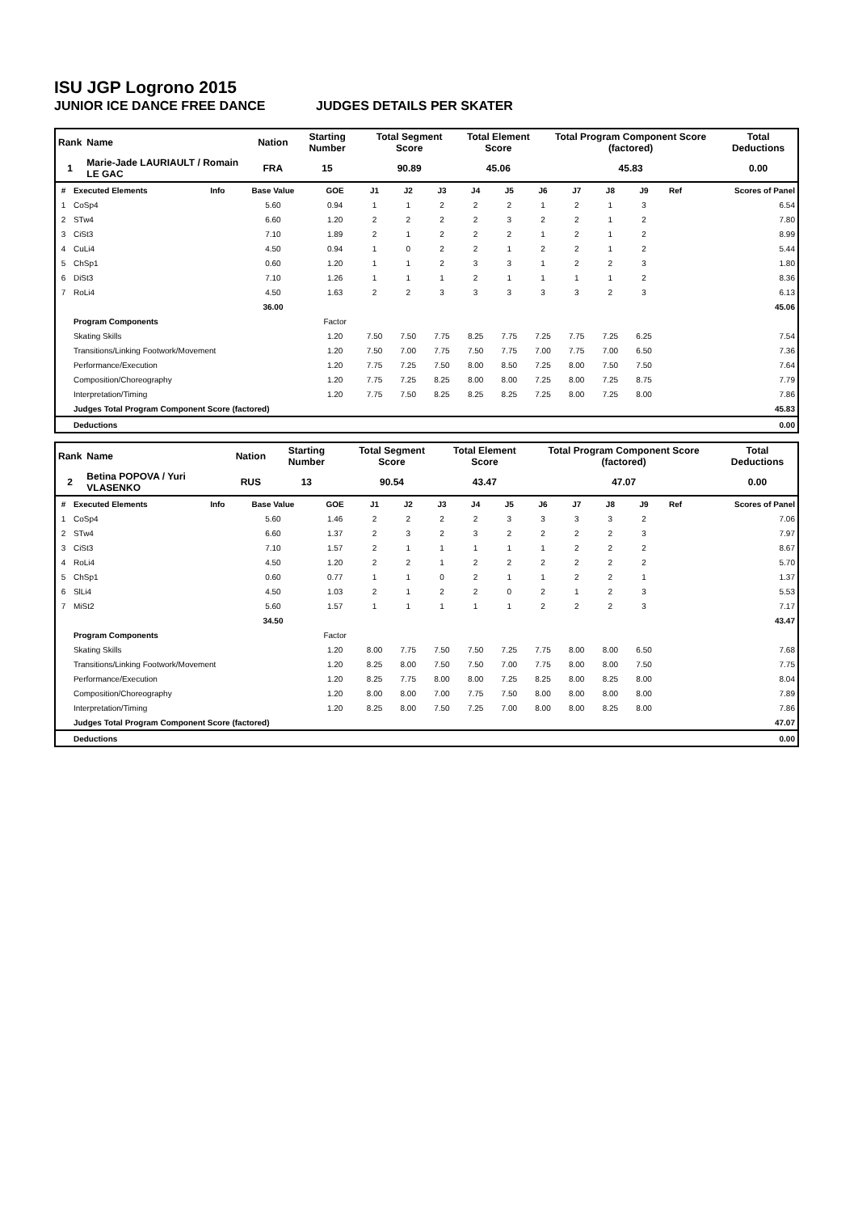ISU JGP Logrono 2015
JUNIOR ICE DANCE FREE DANCE JUDGES DETAILS PER SKATER
| Rank | Name | Nation | Starting Number | Total Segment Score | Total Element Score | Total Program Component Score (factored) | Total Deductions |
| --- | --- | --- | --- | --- | --- | --- | --- |
| 1 | Marie-Jade LAURIAULT / Romain LE GAC | FRA | 15 | 90.89 | 45.06 | 45.83 | 0.00 |
| # | Executed Elements | Info | Base Value | GOE | J1 | J2 | J3 | J4 | J5 | J6 | J7 | J8 | J9 | Ref | Scores of Panel |
| --- | --- | --- | --- | --- | --- | --- | --- | --- | --- | --- | --- | --- | --- | --- | --- |
| 1 | CoSp4 | | 5.60 | 0.94 | 1 | 1 | 2 | 2 | 2 | 1 | 2 | 1 | 3 | | 6.54 |
| 2 | STw4 | | 6.60 | 1.20 | 2 | 2 | 2 | 2 | 3 | 2 | 2 | 1 | 2 | | 7.80 |
| 3 | CiSt3 | | 7.10 | 1.89 | 2 | 1 | 2 | 2 | 2 | 1 | 2 | 1 | 2 | | 8.99 |
| 4 | CuLi4 | | 4.50 | 0.94 | 1 | 0 | 2 | 2 | 1 | 2 | 2 | 1 | 2 | | 5.44 |
| 5 | ChSp1 | | 0.60 | 1.20 | 1 | 1 | 2 | 3 | 3 | 1 | 2 | 2 | 3 | | 1.80 |
| 6 | DiSt3 | | 7.10 | 1.26 | 1 | 1 | 1 | 2 | 1 | 1 | 1 | 1 | 2 | | 8.36 |
| 7 | RoLi4 | | 4.50 | 1.63 | 2 | 2 | 3 | 3 | 3 | 3 | 3 | 2 | 3 | | 6.13 |
| | | | 36.00 | | | | | | | | | | | | 45.06 |
| | Program Components | | | Factor | | | | | | | | | | | |
| | Skating Skills | | | 1.20 | 7.50 | 7.50 | 7.75 | 8.25 | 7.75 | 7.25 | 7.75 | 7.25 | 6.25 | | 7.54 |
| | Transitions/Linking Footwork/Movement | | | 1.20 | 7.50 | 7.00 | 7.75 | 7.50 | 7.75 | 7.00 | 7.75 | 7.00 | 6.50 | | 7.36 |
| | Performance/Execution | | | 1.20 | 7.75 | 7.25 | 7.50 | 8.00 | 8.50 | 7.25 | 8.00 | 7.50 | 7.50 | | 7.64 |
| | Composition/Choreography | | | 1.20 | 7.75 | 7.25 | 8.25 | 8.00 | 8.00 | 7.25 | 8.00 | 7.25 | 8.75 | | 7.79 |
| | Interpretation/Timing | | | 1.20 | 7.75 | 7.50 | 8.25 | 8.25 | 8.25 | 7.25 | 8.00 | 7.25 | 8.00 | | 7.86 |
| | Judges Total Program Component Score (factored) | | | | | | | | | | | | | | 45.83 |
| | Deductions | | | | | | | | | | | | | | 0.00 |
| Rank | Name | Nation | Starting Number | Total Segment Score | Total Element Score | Total Program Component Score (factored) | Total Deductions |
| --- | --- | --- | --- | --- | --- | --- | --- |
| 2 | Betina POPOVA / Yuri VLASENKO | RUS | 13 | 90.54 | 43.47 | 47.07 | 0.00 |
| # | Executed Elements | Info | Base Value | GOE | J1 | J2 | J3 | J4 | J5 | J6 | J7 | J8 | J9 | Ref | Scores of Panel |
| --- | --- | --- | --- | --- | --- | --- | --- | --- | --- | --- | --- | --- | --- | --- | --- |
| 1 | CoSp4 | | 5.60 | 1.46 | 2 | 2 | 2 | 2 | 3 | 3 | 3 | 3 | 2 | | 7.06 |
| 2 | STw4 | | 6.60 | 1.37 | 2 | 3 | 2 | 3 | 2 | 2 | 2 | 2 | 3 | | 7.97 |
| 3 | CiSt3 | | 7.10 | 1.57 | 2 | 1 | 1 | 1 | 1 | 1 | 2 | 2 | 2 | | 8.67 |
| 4 | RoLi4 | | 4.50 | 1.20 | 2 | 2 | 1 | 2 | 2 | 2 | 2 | 2 | 2 | | 5.70 |
| 5 | ChSp1 | | 0.60 | 0.77 | 1 | 1 | 0 | 2 | 1 | 1 | 2 | 2 | 1 | | 1.37 |
| 6 | SlLi4 | | 4.50 | 1.03 | 2 | 1 | 2 | 2 | 0 | 2 | 1 | 2 | 3 | | 5.53 |
| 7 | MiSt2 | | 5.60 | 1.57 | 1 | 1 | 1 | 1 | 1 | 2 | 2 | 2 | 3 | | 7.17 |
| | | | 34.50 | | | | | | | | | | | | 43.47 |
| | Program Components | | | Factor | | | | | | | | | | | |
| | Skating Skills | | | 1.20 | 8.00 | 7.75 | 7.50 | 7.50 | 7.25 | 7.75 | 8.00 | 8.00 | 6.50 | | 7.68 |
| | Transitions/Linking Footwork/Movement | | | 1.20 | 8.25 | 8.00 | 7.50 | 7.50 | 7.00 | 7.75 | 8.00 | 8.00 | 7.50 | | 7.75 |
| | Performance/Execution | | | 1.20 | 8.25 | 7.75 | 8.00 | 8.00 | 7.25 | 8.25 | 8.00 | 8.25 | 8.00 | | 8.04 |
| | Composition/Choreography | | | 1.20 | 8.00 | 8.00 | 7.00 | 7.75 | 7.50 | 8.00 | 8.00 | 8.00 | 8.00 | | 7.89 |
| | Interpretation/Timing | | | 1.20 | 8.25 | 8.00 | 7.50 | 7.25 | 7.00 | 8.00 | 8.00 | 8.25 | 8.00 | | 7.86 |
| | Judges Total Program Component Score (factored) | | | | | | | | | | | | | | 47.07 |
| | Deductions | | | | | | | | | | | | | | 0.00 |